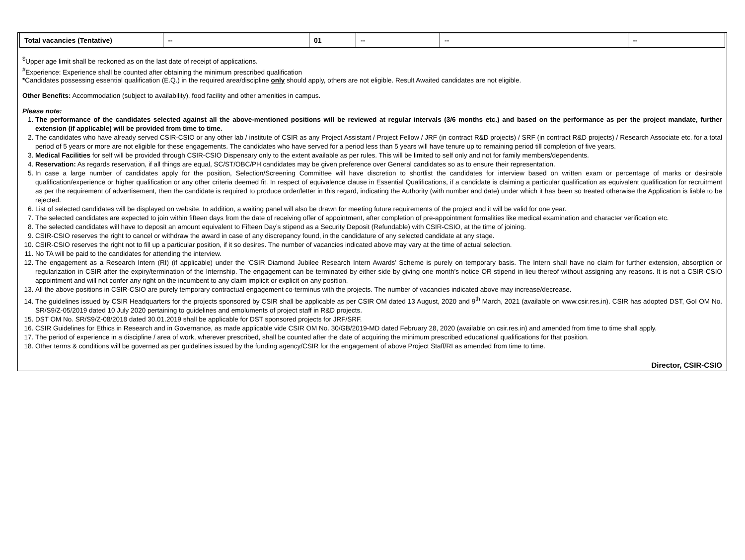| Total vacancies (Tentative) | -- | 01 | -- | -- | -- |
<sup>$</sup>Upper age limit shall be reckoned as on the last date of receipt of applications.
<sup>#</sup> Experience: Experience shall be counted after obtaining the minimum prescribed qualification
*Candidates possessing essential qualification (E.Q.) in the required area/discipline only should apply, others are not eligible. Result Awaited candidates are not eligible.
Other Benefits: Accommodation (subject to availability), food facility and other amenities in campus.
Please note:
1. The performance of the candidates selected against all the above-mentioned positions will be reviewed at regular intervals (3/6 months etc.) and based on the performance as per the project mandate, further extension (if applicable) will be provided from time to time.
2. The candidates who have already served CSIR-CSIO or any other lab / institute of CSIR as any Project Assistant / Project Fellow / JRF (in contract R&D projects) / SRF (in contract R&D projects) / Research Associate etc. for a total period of 5 years or more are not eligible for these engagements. The candidates who have served for a period less than 5 years will have tenure up to remaining period till completion of five years.
3. Medical Facilities for self will be provided through CSIR-CSIO Dispensary only to the extent available as per rules. This will be limited to self only and not for family members/dependents.
4. Reservation: As regards reservation, if all things are equal, SC/ST/OBC/PH candidates may be given preference over General candidates so as to ensure their representation.
5. In case a large number of candidates apply for the position, Selection/Screening Committee will have discretion to shortlist the candidates for interview based on written exam or percentage of marks or desirable qualification/experience or higher qualification or any other criteria deemed fit. In respect of equivalence clause in Essential Qualifications, if a candidate is claiming a particular qualification as equivalent qualification for recruitment as per the requirement of advertisement, then the candidate is required to produce order/letter in this regard, indicating the Authority (with number and date) under which it has been so treated otherwise the Application is liable to be rejected.
6. List of selected candidates will be displayed on website. In addition, a waiting panel will also be drawn for meeting future requirements of the project and it will be valid for one year.
7. The selected candidates are expected to join within fifteen days from the date of receiving offer of appointment, after completion of pre-appointment formalities like medical examination and character verification etc.
8. The selected candidates will have to deposit an amount equivalent to Fifteen Day’s stipend as a Security Deposit (Refundable) with CSIR-CSIO, at the time of joining.
9. CSIR-CSIO reserves the right to cancel or withdraw the award in case of any discrepancy found, in the candidature of any selected candidate at any stage.
10. CSIR-CSIO reserves the right not to fill up a particular position, if it so desires. The number of vacancies indicated above may vary at the time of actual selection.
11. No TA will be paid to the candidates for attending the interview.
12. The engagement as a Research Intern (RI) (if applicable) under the ‘CSIR Diamond Jubilee Research Intern Awards’ Scheme is purely on temporary basis. The Intern shall have no claim for further extension, absorption or regularization in CSIR after the expiry/termination of the Internship. The engagement can be terminated by either side by giving one month’s notice OR stipend in lieu thereof without assigning any reasons. It is not a CSIR-CSIO appointment and will not confer any right on the incumbent to any claim implicit or explicit on any position.
13. All the above positions in CSIR-CSIO are purely temporary contractual engagement co-terminus with the projects. The number of vacancies indicated above may increase/decrease.
14. The guidelines issued by CSIR Headquarters for the projects sponsored by CSIR shall be applicable as per CSIR OM dated 13 August, 2020 and 9<sup>th</sup> March, 2021 (available on www.csir.res.in). CSIR has adopted DST, GoI OM No. SR/S9/Z-05/2019 dated 10 July 2020 pertaining to guidelines and emoluments of project staff in R&D projects.
15. DST OM No. SR/S9/Z-08/2018 dated 30.01.2019 shall be applicable for DST sponsored projects for JRF/SRF.
16. CSIR Guidelines for Ethics in Research and in Governance, as made applicable vide CSIR OM No. 30/GB/2019-MD dated February 28, 2020 (available on csir.res.in) and amended from time to time shall apply.
17. The period of experience in a discipline / area of work, wherever prescribed, shall be counted after the date of acquiring the minimum prescribed educational qualifications for that position.
18. Other terms & conditions will be governed as per guidelines issued by the funding agency/CSIR for the engagement of above Project Staff/RI as amended from time to time.
Director, CSIR-CSIO